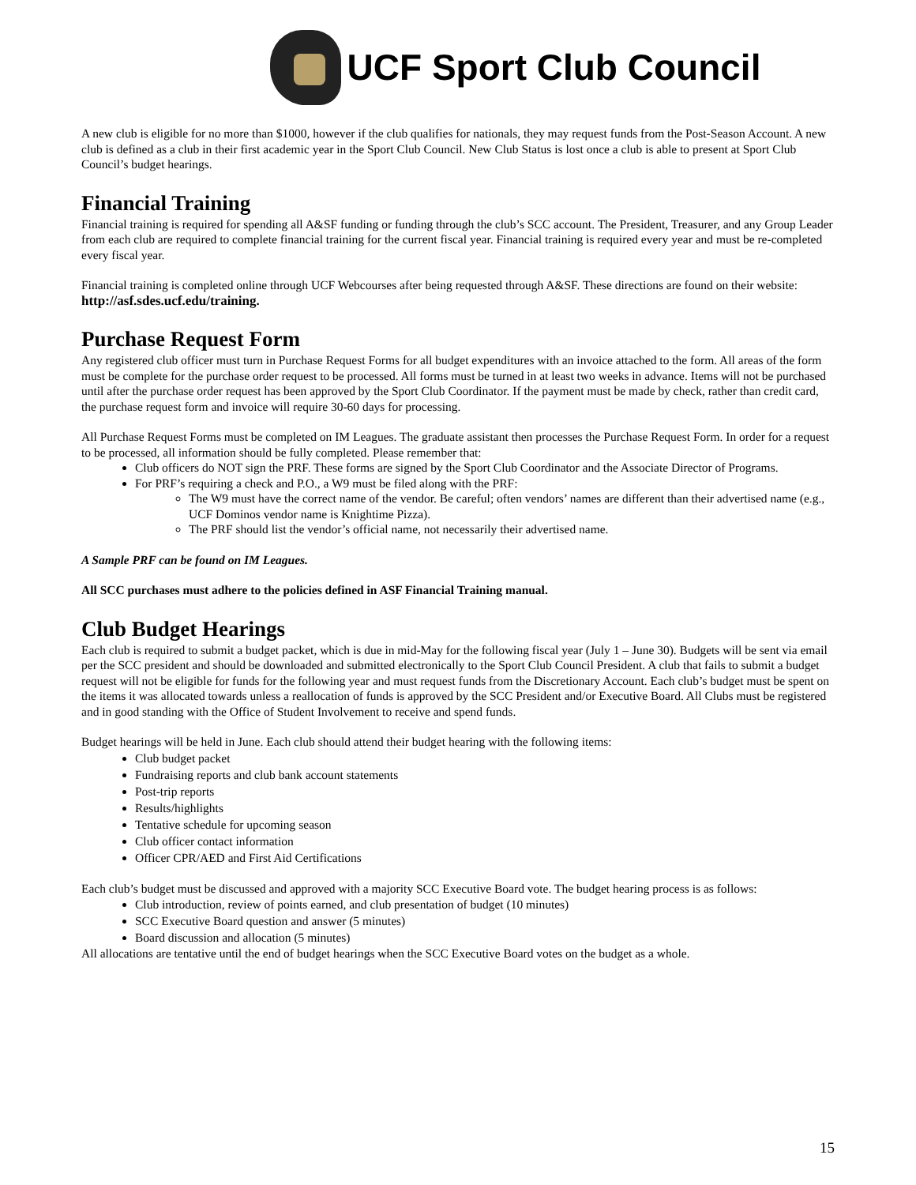UCF Sport Club Council
A new club is eligible for no more than $1000, however if the club qualifies for nationals, they may request funds from the Post-Season Account. A new club is defined as a club in their first academic year in the Sport Club Council. New Club Status is lost once a club is able to present at Sport Club Council’s budget hearings.
Financial Training
Financial training is required for spending all A&SF funding or funding through the club’s SCC account. The President, Treasurer, and any Group Leader from each club are required to complete financial training for the current fiscal year. Financial training is required every year and must be re-completed every fiscal year.
Financial training is completed online through UCF Webcourses after being requested through A&SF. These directions are found on their website: http://asf.sdes.ucf.edu/training.
Purchase Request Form
Any registered club officer must turn in Purchase Request Forms for all budget expenditures with an invoice attached to the form. All areas of the form must be complete for the purchase order request to be processed. All forms must be turned in at least two weeks in advance. Items will not be purchased until after the purchase order request has been approved by the Sport Club Coordinator. If the payment must be made by check, rather than credit card, the purchase request form and invoice will require 30-60 days for processing.
All Purchase Request Forms must be completed on IM Leagues. The graduate assistant then processes the Purchase Request Form. In order for a request to be processed, all information should be fully completed. Please remember that:
Club officers do NOT sign the PRF. These forms are signed by the Sport Club Coordinator and the Associate Director of Programs.
For PRF’s requiring a check and P.O., a W9 must be filed along with the PRF:
The W9 must have the correct name of the vendor. Be careful; often vendors’ names are different than their advertised name (e.g., UCF Dominos vendor name is Knightime Pizza).
The PRF should list the vendor’s official name, not necessarily their advertised name.
A Sample PRF can be found on IM Leagues.
All SCC purchases must adhere to the policies defined in ASF Financial Training manual.
Club Budget Hearings
Each club is required to submit a budget packet, which is due in mid-May for the following fiscal year (July 1 – June 30). Budgets will be sent via email per the SCC president and should be downloaded and submitted electronically to the Sport Club Council President. A club that fails to submit a budget request will not be eligible for funds for the following year and must request funds from the Discretionary Account. Each club’s budget must be spent on the items it was allocated towards unless a reallocation of funds is approved by the SCC President and/or Executive Board. All Clubs must be registered and in good standing with the Office of Student Involvement to receive and spend funds.
Budget hearings will be held in June. Each club should attend their budget hearing with the following items:
Club budget packet
Fundraising reports and club bank account statements
Post-trip reports
Results/highlights
Tentative schedule for upcoming season
Club officer contact information
Officer CPR/AED and First Aid Certifications
Each club’s budget must be discussed and approved with a majority SCC Executive Board vote. The budget hearing process is as follows:
Club introduction, review of points earned, and club presentation of budget (10 minutes)
SCC Executive Board question and answer (5 minutes)
Board discussion and allocation (5 minutes)
All allocations are tentative until the end of budget hearings when the SCC Executive Board votes on the budget as a whole.
15